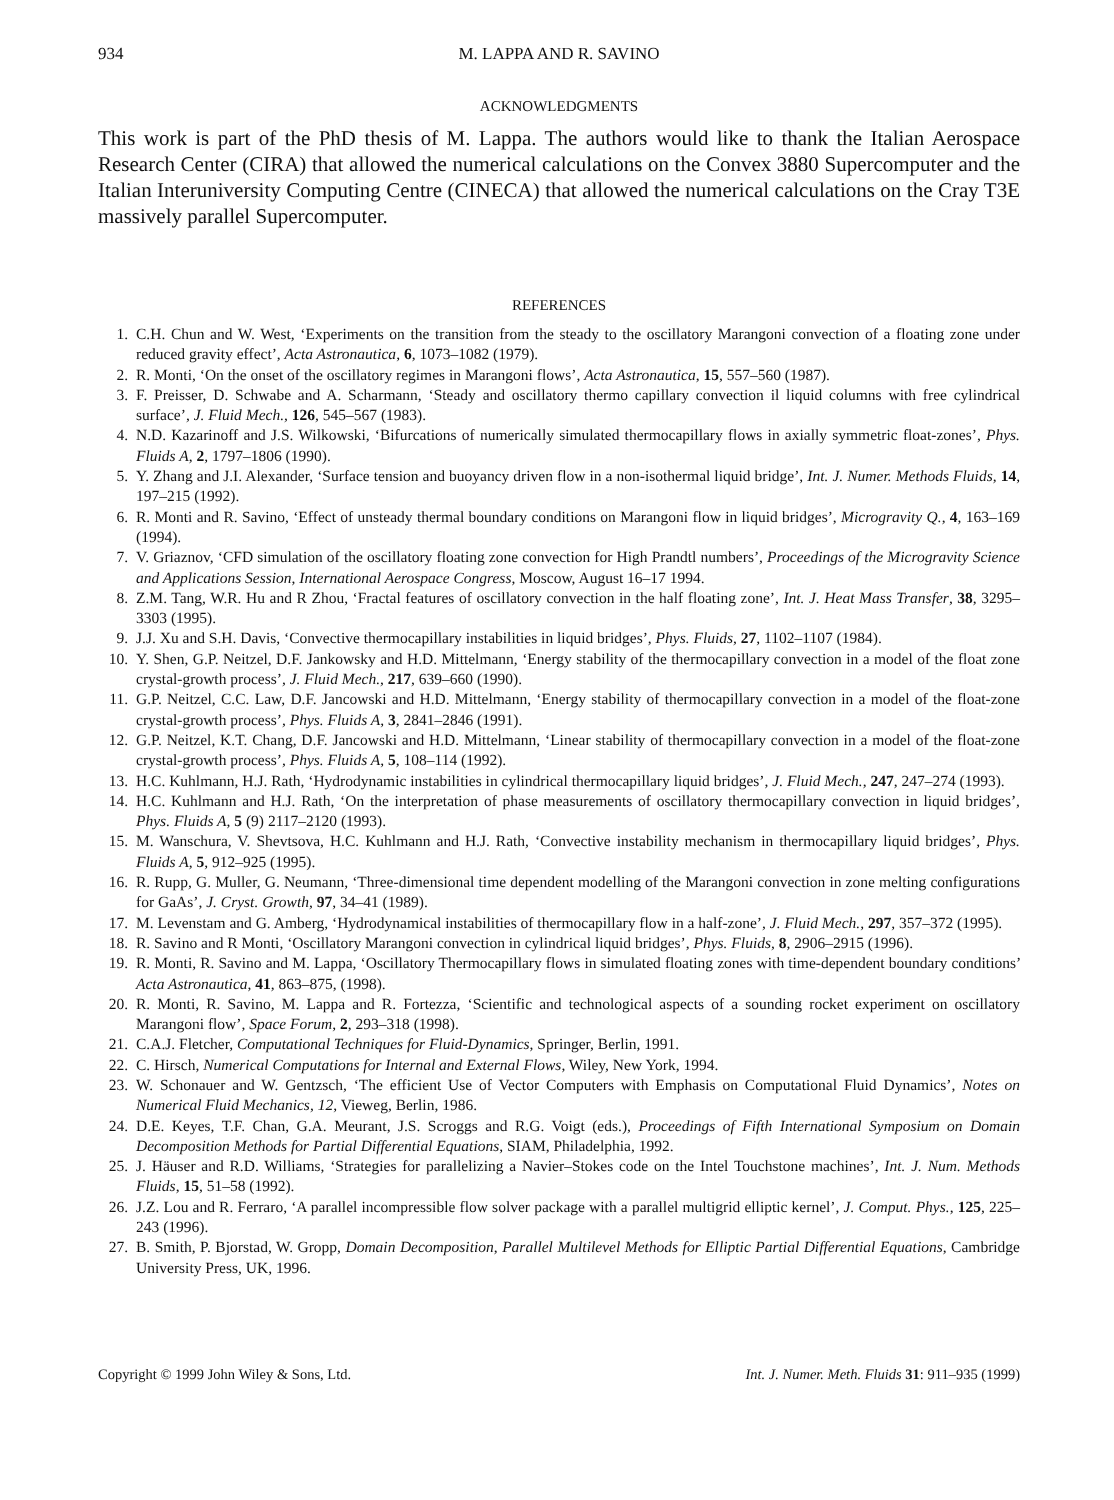934 M. LAPPA AND R. SAVINO
ACKNOWLEDGMENTS
This work is part of the PhD thesis of M. Lappa. The authors would like to thank the Italian Aerospace Research Center (CIRA) that allowed the numerical calculations on the Convex 3880 Supercomputer and the Italian Interuniversity Computing Centre (CINECA) that allowed the numerical calculations on the Cray T3E massively parallel Supercomputer.
REFERENCES
1. C.H. Chun and W. West, ‘Experiments on the transition from the steady to the oscillatory Marangoni convection of a floating zone under reduced gravity effect’, Acta Astronautica, 6, 1073–1082 (1979).
2. R. Monti, ‘On the onset of the oscillatory regimes in Marangoni flows’, Acta Astronautica, 15, 557–560 (1987).
3. F. Preisser, D. Schwabe and A. Scharmann, ‘Steady and oscillatory thermo capillary convection il liquid columns with free cylindrical surface’, J. Fluid Mech., 126, 545–567 (1983).
4. N.D. Kazarinoff and J.S. Wilkowski, ‘Bifurcations of numerically simulated thermocapillary flows in axially symmetric float-zones’, Phys. Fluids A, 2, 1797–1806 (1990).
5. Y. Zhang and J.I. Alexander, ‘Surface tension and buoyancy driven flow in a non-isothermal liquid bridge’, Int. J. Numer. Methods Fluids, 14, 197–215 (1992).
6. R. Monti and R. Savino, ‘Effect of unsteady thermal boundary conditions on Marangoni flow in liquid bridges’, Microgravity Q., 4, 163–169 (1994).
7. V. Griaznov, ‘CFD simulation of the oscillatory floating zone convection for High Prandtl numbers’, Proceedings of the Microgravity Science and Applications Session, International Aerospace Congress, Moscow, August 16–17 1994.
8. Z.M. Tang, W.R. Hu and R Zhou, ‘Fractal features of oscillatory convection in the half floating zone’, Int. J. Heat Mass Transfer, 38, 3295–3303 (1995).
9. J.J. Xu and S.H. Davis, ‘Convective thermocapillary instabilities in liquid bridges’, Phys. Fluids, 27, 1102–1107 (1984).
10. Y. Shen, G.P. Neitzel, D.F. Jankowsky and H.D. Mittelmann, ‘Energy stability of the thermocapillary convection in a model of the float zone crystal-growth process’, J. Fluid Mech., 217, 639–660 (1990).
11. G.P. Neitzel, C.C. Law, D.F. Jancowski and H.D. Mittelmann, ‘Energy stability of thermocapillary convection in a model of the float-zone crystal-growth process’, Phys. Fluids A, 3, 2841–2846 (1991).
12. G.P. Neitzel, K.T. Chang, D.F. Jancowski and H.D. Mittelmann, ‘Linear stability of thermocapillary convection in a model of the float-zone crystal-growth process’, Phys. Fluids A, 5, 108–114 (1992).
13. H.C. Kuhlmann, H.J. Rath, ‘Hydrodynamic instabilities in cylindrical thermocapillary liquid bridges’, J. Fluid Mech., 247, 247–274 (1993).
14. H.C. Kuhlmann and H.J. Rath, ‘On the interpretation of phase measurements of oscillatory thermocapillary convection in liquid bridges’, Phys. Fluids A, 5 (9) 2117–2120 (1993).
15. M. Wanschura, V. Shevtsova, H.C. Kuhlmann and H.J. Rath, ‘Convective instability mechanism in thermocapillary liquid bridges’, Phys. Fluids A, 5, 912–925 (1995).
16. R. Rupp, G. Muller, G. Neumann, ‘Three-dimensional time dependent modelling of the Marangoni convection in zone melting configurations for GaAs’, J. Cryst. Growth, 97, 34–41 (1989).
17. M. Levenstam and G. Amberg, ‘Hydrodynamical instabilities of thermocapillary flow in a half-zone’, J. Fluid Mech., 297, 357–372 (1995).
18. R. Savino and R Monti, ‘Oscillatory Marangoni convection in cylindrical liquid bridges’, Phys. Fluids, 8, 2906–2915 (1996).
19. R. Monti, R. Savino and M. Lappa, ‘Oscillatory Thermocapillary flows in simulated floating zones with time-dependent boundary conditions’ Acta Astronautica, 41, 863–875, (1998).
20. R. Monti, R. Savino, M. Lappa and R. Fortezza, ‘Scientific and technological aspects of a sounding rocket experiment on oscillatory Marangoni flow’, Space Forum, 2, 293–318 (1998).
21. C.A.J. Fletcher, Computational Techniques for Fluid-Dynamics, Springer, Berlin, 1991.
22. C. Hirsch, Numerical Computations for Internal and External Flows, Wiley, New York, 1994.
23. W. Schonauer and W. Gentzsch, ‘The efficient Use of Vector Computers with Emphasis on Computational Fluid Dynamics’, Notes on Numerical Fluid Mechanics, 12, Vieweg, Berlin, 1986.
24. D.E. Keyes, T.F. Chan, G.A. Meurant, J.S. Scroggs and R.G. Voigt (eds.), Proceedings of Fifth International Symposium on Domain Decomposition Methods for Partial Differential Equations, SIAM, Philadelphia, 1992.
25. J. Häuser and R.D. Williams, ‘Strategies for parallelizing a Navier–Stokes code on the Intel Touchstone machines’, Int. J. Num. Methods Fluids, 15, 51–58 (1992).
26. J.Z. Lou and R. Ferraro, ‘A parallel incompressible flow solver package with a parallel multigrid elliptic kernel’, J. Comput. Phys., 125, 225–243 (1996).
27. B. Smith, P. Bjorstad, W. Gropp, Domain Decomposition, Parallel Multilevel Methods for Elliptic Partial Differential Equations, Cambridge University Press, UK, 1996.
Copyright © 1999 John Wiley & Sons, Ltd. Int. J. Numer. Meth. Fluids 31: 911–935 (1999)